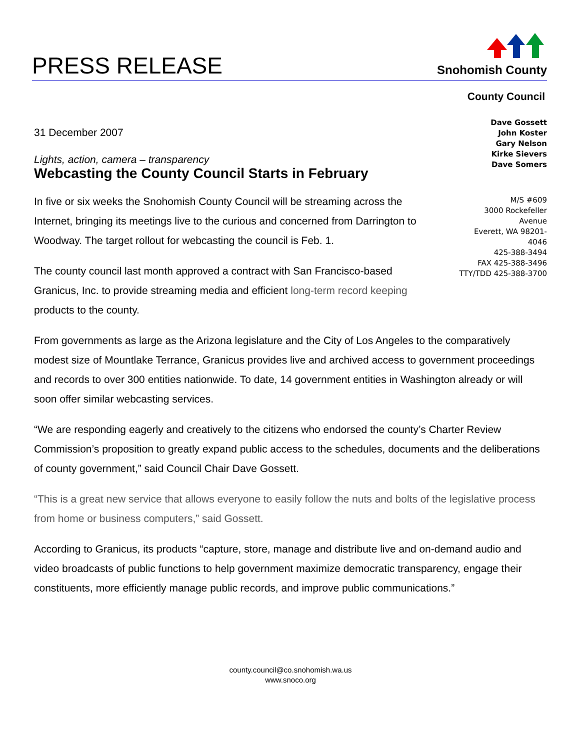PRESS RELEASE
Snohomish County
County Council
31 December 2007
Lights, action, camera – transparency
Webcasting the County Council Starts in February
In five or six weeks the Snohomish County Council will be streaming across the Internet, bringing its meetings live to the curious and concerned from Darrington to Woodway. The target rollout for webcasting the council is Feb. 1.
The county council last month approved a contract with San Francisco-based Granicus, Inc. to provide streaming media and efficient long-term record keeping products to the county.
Dave Gossett
John Koster
Gary Nelson
Kirke Sievers
Dave Somers
M/S #609
3000 Rockefeller Avenue
Everett, WA 98201-4046
425-388-3494
FAX 425-388-3496
TTY/TDD 425-388-3700
From governments as large as the Arizona legislature and the City of Los Angeles to the comparatively modest size of Mountlake Terrance, Granicus provides live and archived access to government proceedings and records to over 300 entities nationwide. To date, 14 government entities in Washington already or will soon offer similar webcasting services.
“We are responding eagerly and creatively to the citizens who endorsed the county’s Charter Review Commission’s proposition to greatly expand public access to the schedules, documents and the deliberations of county government,” said Council Chair Dave Gossett.
“This is a great new service that allows everyone to easily follow the nuts and bolts of the legislative process from home or business computers,” said Gossett.
According to Granicus, its products “capture, store, manage and distribute live and on-demand audio and video broadcasts of public functions to help government maximize democratic transparency, engage their constituents, more efficiently manage public records, and improve public communications.”
county.council@co.snohomish.wa.us
www.snoco.org